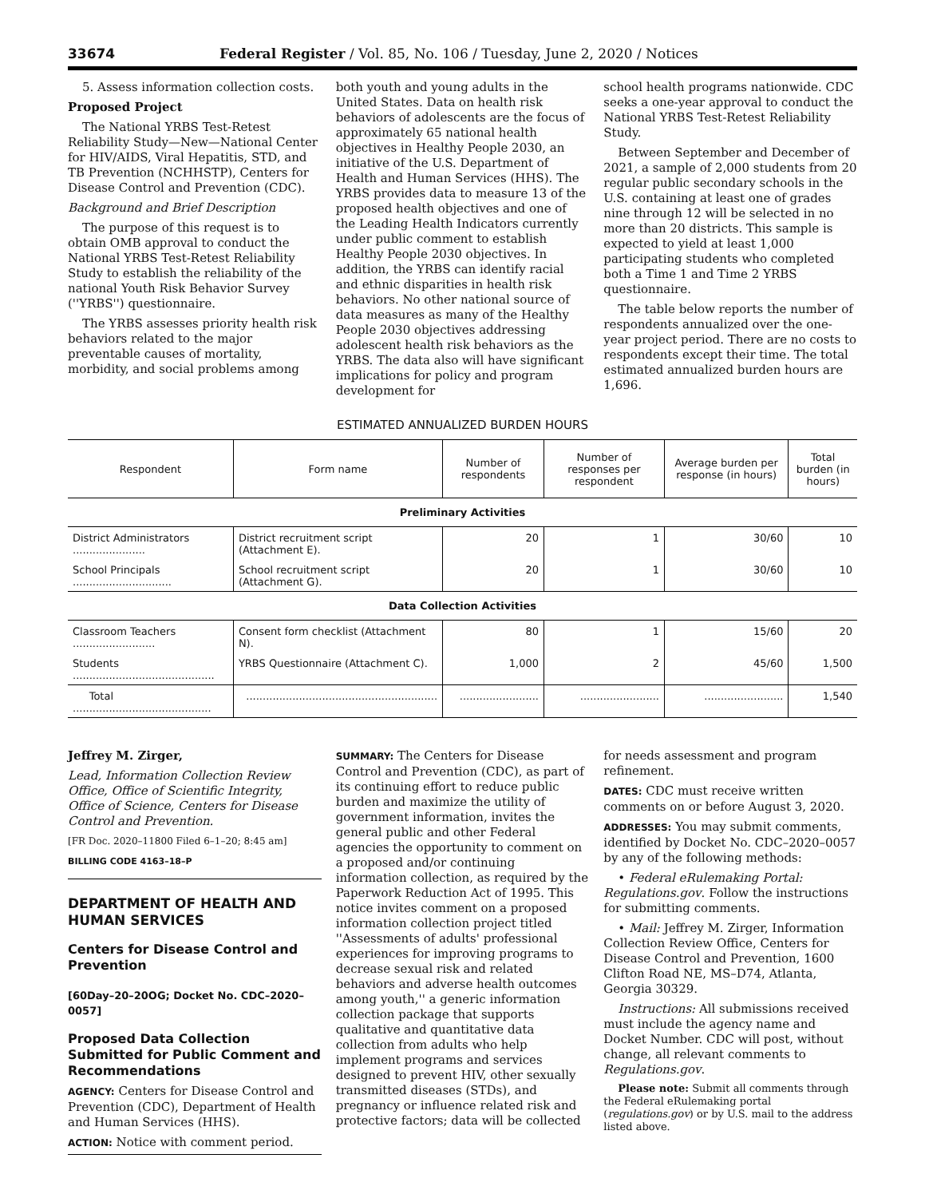33674 Federal Register / Vol. 85, No. 106 / Tuesday, June 2, 2020 / Notices
5. Assess information collection costs.
Proposed Project
The National YRBS Test-Retest Reliability Study—New—National Center for HIV/AIDS, Viral Hepatitis, STD, and TB Prevention (NCHHSTP), Centers for Disease Control and Prevention (CDC).
Background and Brief Description
The purpose of this request is to obtain OMB approval to conduct the National YRBS Test-Retest Reliability Study to establish the reliability of the national Youth Risk Behavior Survey (''YRBS'') questionnaire.
The YRBS assesses priority health risk behaviors related to the major preventable causes of mortality, morbidity, and social problems among
both youth and young adults in the United States. Data on health risk behaviors of adolescents are the focus of approximately 65 national health objectives in Healthy People 2030, an initiative of the U.S. Department of Health and Human Services (HHS). The YRBS provides data to measure 13 of the proposed health objectives and one of the Leading Health Indicators currently under public comment to establish Healthy People 2030 objectives. In addition, the YRBS can identify racial and ethnic disparities in health risk behaviors. No other national source of data measures as many of the Healthy People 2030 objectives addressing adolescent health risk behaviors as the YRBS. The data also will have significant implications for policy and program development for
school health programs nationwide. CDC seeks a one-year approval to conduct the National YRBS Test-Retest Reliability Study.
Between September and December of 2021, a sample of 2,000 students from 20 regular public secondary schools in the U.S. containing at least one of grades nine through 12 will be selected in no more than 20 districts. This sample is expected to yield at least 1,000 participating students who completed both a Time 1 and Time 2 YRBS questionnaire.
The table below reports the number of respondents annualized over the one-year project period. There are no costs to respondents except their time. The total estimated annualized burden hours are 1,696.
ESTIMATED ANNUALIZED BURDEN HOURS
| Respondent | Form name | Number of respondents | Number of responses per respondent | Average burden per response (in hours) | Total burden (in hours) |
| --- | --- | --- | --- | --- | --- |
| Preliminary Activities | | | | | |
| District Administrators ...................... | District recruitment script (Attachment E). | 20 | 1 | 30/60 | 10 |
| School Principals .............................. | School recruitment script (Attachment G). | 20 | 1 | 30/60 | 10 |
| Data Collection Activities | | | | | |
| Classroom Teachers ......................... | Consent form checklist (Attachment N). | 80 | 1 | 15/60 | 20 |
| Students ........................................... | YRBS Questionnaire (Attachment C). | 1,000 | 2 | 45/60 | 1,500 |
| Total .......................................... | .......................................................... | ........................ | ........................ | ........................ | 1,540 |
Jeffrey M. Zirger,
Lead, Information Collection Review Office, Office of Scientific Integrity, Office of Science, Centers for Disease Control and Prevention.
[FR Doc. 2020–11800 Filed 6–1–20; 8:45 am]
BILLING CODE 4163–18–P
DEPARTMENT OF HEALTH AND HUMAN SERVICES
Centers for Disease Control and Prevention
[60Day–20–20OG; Docket No. CDC–2020–0057]
Proposed Data Collection Submitted for Public Comment and Recommendations
AGENCY: Centers for Disease Control and Prevention (CDC), Department of Health and Human Services (HHS).
ACTION: Notice with comment period.
SUMMARY: The Centers for Disease Control and Prevention (CDC), as part of its continuing effort to reduce public burden and maximize the utility of government information, invites the general public and other Federal agencies the opportunity to comment on a proposed and/or continuing information collection, as required by the Paperwork Reduction Act of 1995. This notice invites comment on a proposed information collection project titled ''Assessments of adults' professional experiences for improving programs to decrease sexual risk and related behaviors and adverse health outcomes among youth,'' a generic information collection package that supports qualitative and quantitative data collection from adults who help implement programs and services designed to prevent HIV, other sexually transmitted diseases (STDs), and pregnancy or influence related risk and protective factors; data will be collected
for needs assessment and program refinement.
DATES: CDC must receive written comments on or before August 3, 2020.
ADDRESSES: You may submit comments, identified by Docket No. CDC–2020–0057 by any of the following methods:
• Federal eRulemaking Portal: Regulations.gov. Follow the instructions for submitting comments.
• Mail: Jeffrey M. Zirger, Information Collection Review Office, Centers for Disease Control and Prevention, 1600 Clifton Road NE, MS–D74, Atlanta, Georgia 30329.
Instructions: All submissions received must include the agency name and Docket Number. CDC will post, without change, all relevant comments to Regulations.gov.
Please note: Submit all comments through the Federal eRulemaking portal (regulations.gov) or by U.S. mail to the address listed above.